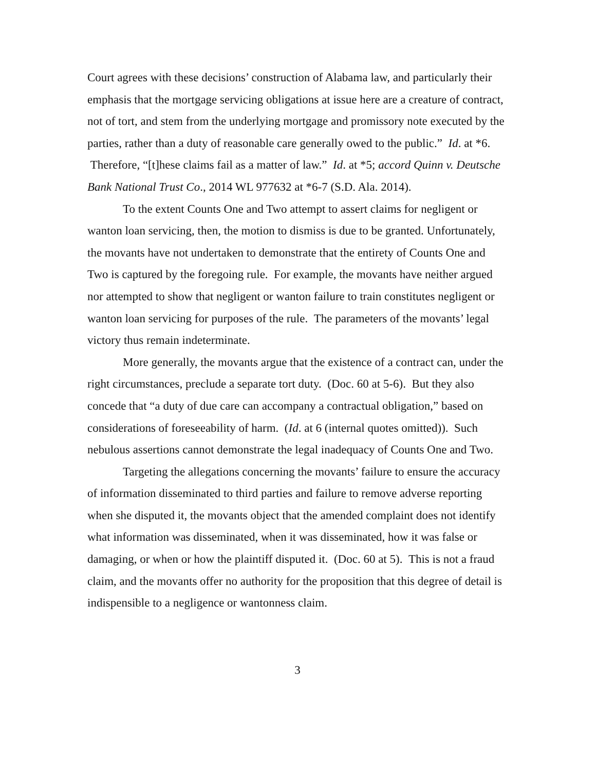Court agrees with these decisions’ construction of Alabama law, and particularly their emphasis that the mortgage servicing obligations at issue here are a creature of contract, not of tort, and stem from the underlying mortgage and promissory note executed by the parties, rather than a duty of reasonable care generally owed to the public.” Id. at *6. Therefore, “[t]hese claims fail as a matter of law.” Id. at *5; accord Quinn v. Deutsche Bank National Trust Co., 2014 WL 977632 at *6-7 (S.D. Ala. 2014).
To the extent Counts One and Two attempt to assert claims for negligent or wanton loan servicing, then, the motion to dismiss is due to be granted. Unfortunately, the movants have not undertaken to demonstrate that the entirety of Counts One and Two is captured by the foregoing rule. For example, the movants have neither argued nor attempted to show that negligent or wanton failure to train constitutes negligent or wanton loan servicing for purposes of the rule. The parameters of the movants’ legal victory thus remain indeterminate.
More generally, the movants argue that the existence of a contract can, under the right circumstances, preclude a separate tort duty. (Doc. 60 at 5-6). But they also concede that “a duty of due care can accompany a contractual obligation,” based on considerations of foreseeability of harm. (Id. at 6 (internal quotes omitted)). Such nebulous assertions cannot demonstrate the legal inadequacy of Counts One and Two.
Targeting the allegations concerning the movants’ failure to ensure the accuracy of information disseminated to third parties and failure to remove adverse reporting when she disputed it, the movants object that the amended complaint does not identify what information was disseminated, when it was disseminated, how it was false or damaging, or when or how the plaintiff disputed it. (Doc. 60 at 5). This is not a fraud claim, and the movants offer no authority for the proposition that this degree of detail is indispensible to a negligence or wantonness claim.
3